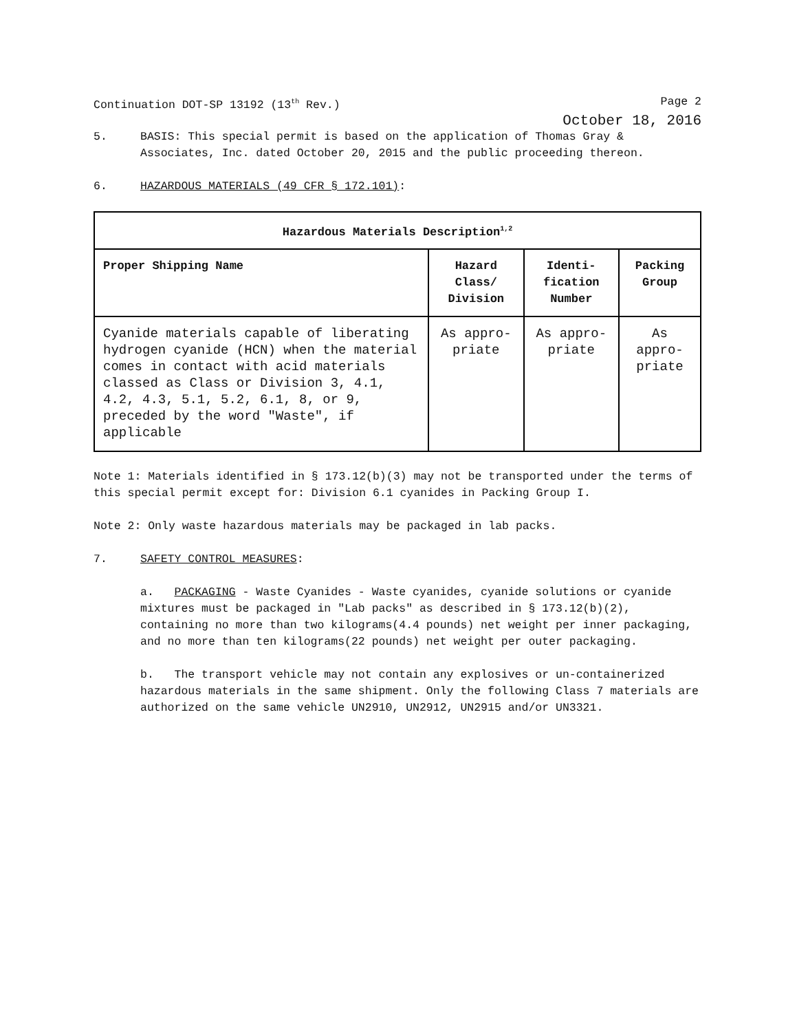Continuation DOT-SP 13192 (13<sup>th</sup> Rev.) Page 2
October 18, 2016
5. BASIS: This special permit is based on the application of Thomas Gray & Associates, Inc. dated October 20, 2015 and the public proceeding thereon.
6. HAZARDOUS MATERIALS (49 CFR § 172.101):
| Hazardous Materials Description<sup>1,2</sup> | | | |
| --- | --- | --- | --- |
| Proper Shipping Name | Hazard Class/ Division | Identi-fication Number | Packing Group |
| Cyanide materials capable of liberating hydrogen cyanide (HCN) when the material comes in contact with acid materials classed as Class or Division 3, 4.1, 4.2, 4.3, 5.1, 5.2, 6.1, 8, or 9, preceded by the word "Waste", if applicable | As appro-priate | As appro-priate | As appro-priate |
Note 1: Materials identified in § 173.12(b)(3) may not be transported under the terms of this special permit except for: Division 6.1 cyanides in Packing Group I.
Note 2: Only waste hazardous materials may be packaged in lab packs.
7. SAFETY CONTROL MEASURES:
a. PACKAGING - Waste Cyanides - Waste cyanides, cyanide solutions or cyanide mixtures must be packaged in "Lab packs" as described in § 173.12(b)(2), containing no more than two kilograms(4.4 pounds) net weight per inner packaging, and no more than ten kilograms(22 pounds) net weight per outer packaging.
b. The transport vehicle may not contain any explosives or un-containerized hazardous materials in the same shipment. Only the following Class 7 materials are authorized on the same vehicle UN2910, UN2912, UN2915 and/or UN3321.